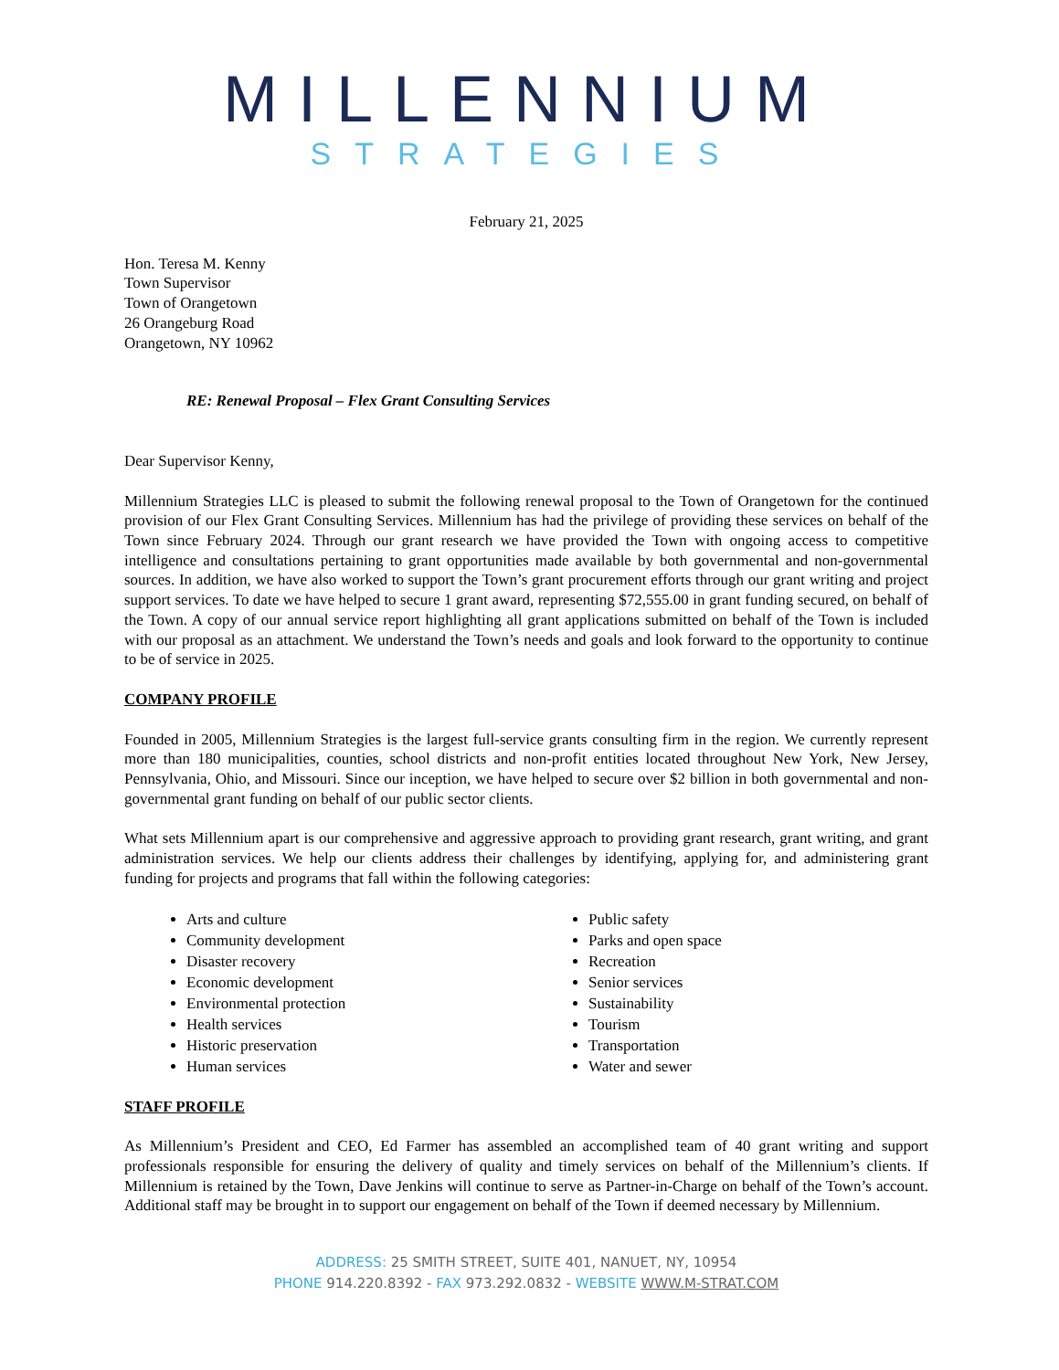MILLENNIUM
STRATEGIES
February 21, 2025
Hon. Teresa M. Kenny
Town Supervisor
Town of Orangetown
26 Orangeburg Road
Orangetown, NY 10962
RE: Renewal Proposal – Flex Grant Consulting Services
Dear Supervisor Kenny,
Millennium Strategies LLC is pleased to submit the following renewal proposal to the Town of Orangetown for the continued provision of our Flex Grant Consulting Services. Millennium has had the privilege of providing these services on behalf of the Town since February 2024. Through our grant research we have provided the Town with ongoing access to competitive intelligence and consultations pertaining to grant opportunities made available by both governmental and non-governmental sources. In addition, we have also worked to support the Town’s grant procurement efforts through our grant writing and project support services. To date we have helped to secure 1 grant award, representing $72,555.00 in grant funding secured, on behalf of the Town. A copy of our annual service report highlighting all grant applications submitted on behalf of the Town is included with our proposal as an attachment. We understand the Town’s needs and goals and look forward to the opportunity to continue to be of service in 2025.
COMPANY PROFILE
Founded in 2005, Millennium Strategies is the largest full-service grants consulting firm in the region. We currently represent more than 180 municipalities, counties, school districts and non-profit entities located throughout New York, New Jersey, Pennsylvania, Ohio, and Missouri. Since our inception, we have helped to secure over $2 billion in both governmental and non-governmental grant funding on behalf of our public sector clients.
What sets Millennium apart is our comprehensive and aggressive approach to providing grant research, grant writing, and grant administration services. We help our clients address their challenges by identifying, applying for, and administering grant funding for projects and programs that fall within the following categories:
Arts and culture
Community development
Disaster recovery
Economic development
Environmental protection
Health services
Historic preservation
Human services
Public safety
Parks and open space
Recreation
Senior services
Sustainability
Tourism
Transportation
Water and sewer
STAFF PROFILE
As Millennium’s President and CEO, Ed Farmer has assembled an accomplished team of 40 grant writing and support professionals responsible for ensuring the delivery of quality and timely services on behalf of the Millennium’s clients. If Millennium is retained by the Town, Dave Jenkins will continue to serve as Partner-in-Charge on behalf of the Town’s account. Additional staff may be brought in to support our engagement on behalf of the Town if deemed necessary by Millennium.
ADDRESS: 25 SMITH STREET, SUITE 401, NANUET, NY, 10954
PHONE 914.220.8392 - FAX 973.292.0832 - WEBSITE WWW.M-STRAT.COM